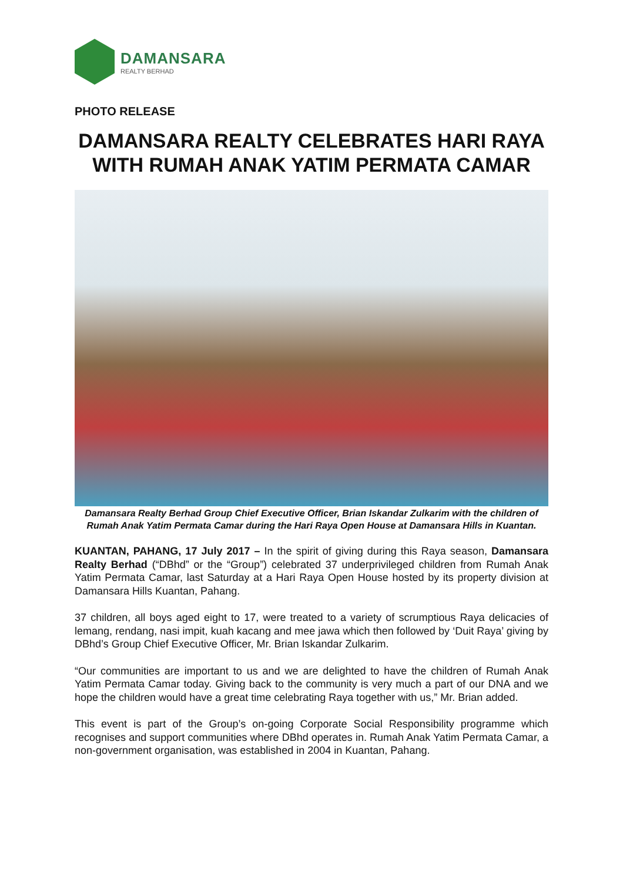DAMANSARA
REALTY BERHAD
PHOTO RELEASE
DAMANSARA REALTY CELEBRATES HARI RAYA WITH RUMAH ANAK YATIM PERMATA CAMAR
Damansara Realty Berhad Group Chief Executive Officer, Brian Iskandar Zulkarim with the children of Rumah Anak Yatim Permata Camar during the Hari Raya Open House at Damansara Hills in Kuantan.
KUANTAN, PAHANG, 17 July 2017 – In the spirit of giving during this Raya season, Damansara Realty Berhad (“DBhd” or the “Group”) celebrated 37 underprivileged children from Rumah Anak Yatim Permata Camar, last Saturday at a Hari Raya Open House hosted by its property division at Damansara Hills Kuantan, Pahang.
37 children, all boys aged eight to 17, were treated to a variety of scrumptious Raya delicacies of lemang, rendang, nasi impit, kuah kacang and mee jawa which then followed by ‘Duit Raya’ giving by DBhd’s Group Chief Executive Officer, Mr. Brian Iskandar Zulkarim.
“Our communities are important to us and we are delighted to have the children of Rumah Anak Yatim Permata Camar today. Giving back to the community is very much a part of our DNA and we hope the children would have a great time celebrating Raya together with us,” Mr. Brian added.
This event is part of the Group’s on-going Corporate Social Responsibility programme which recognises and support communities where DBhd operates in. Rumah Anak Yatim Permata Camar, a non-government organisation, was established in 2004 in Kuantan, Pahang.